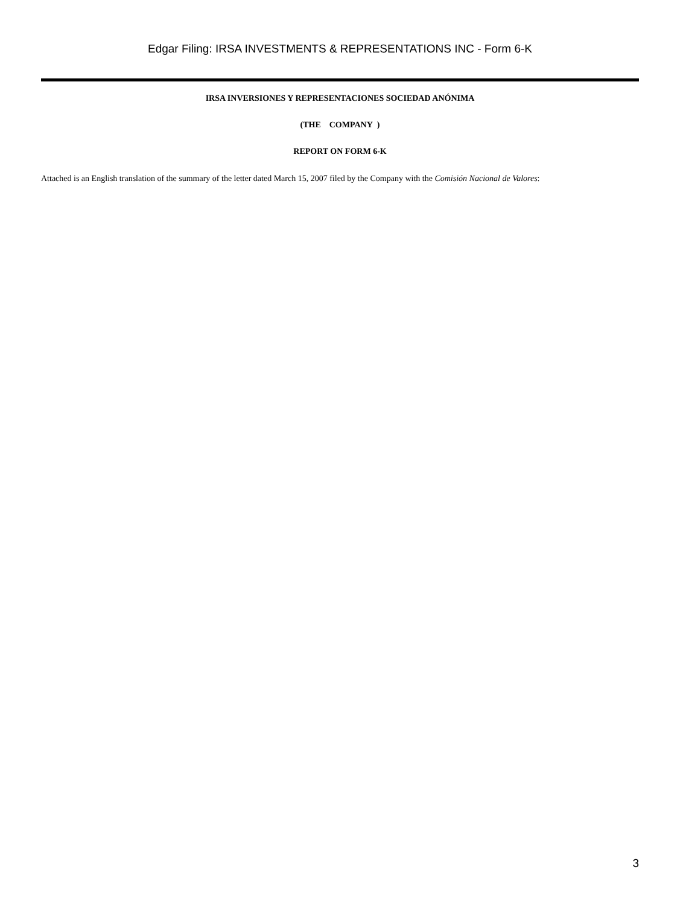Edgar Filing: IRSA INVESTMENTS & REPRESENTATIONS INC - Form 6-K
IRSA INVERSIONES Y REPRESENTACIONES SOCIEDAD ANÓNIMA
(THE COMPANY )
REPORT ON FORM 6-K
Attached is an English translation of the summary of the letter dated March 15, 2007 filed by the Company with the Comisión Nacional de Valores:
3